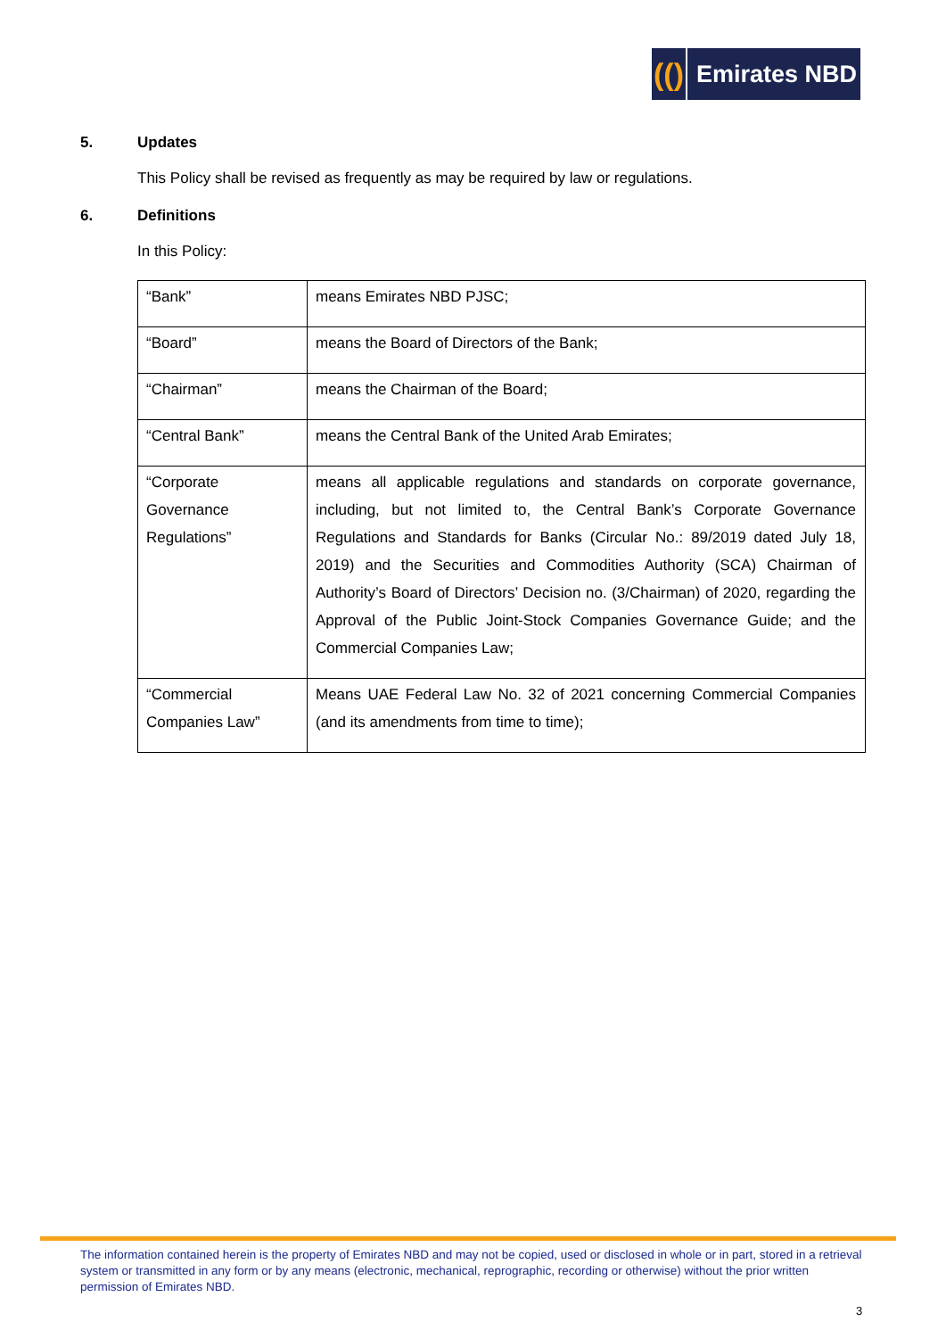(()
Emirates NBD
5. Updates
This Policy shall be revised as frequently as may be required by law or regulations.
6. Definitions
In this Policy:
| “Bank” | means Emirates NBD PJSC; |
| “Board” | means the Board of Directors of the Bank; |
| “Chairman” | means the Chairman of the Board; |
| “Central Bank” | means the Central Bank of the United Arab Emirates; |
| “Corporate Governance Regulations” | means all applicable regulations and standards on corporate governance, including, but not limited to, the Central Bank’s Corporate Governance Regulations and Standards for Banks (Circular No.: 89/2019 dated July 18, 2019) and the Securities and Commodities Authority (SCA) Chairman of Authority’s Board of Directors’ Decision no. (3/Chairman) of 2020, regarding the Approval of the Public Joint-Stock Companies Governance Guide; and the Commercial Companies Law; |
| “Commercial Companies Law” | Means UAE Federal Law No. 32 of 2021 concerning Commercial Companies (and its amendments from time to time); |
The information contained herein is the property of Emirates NBD and may not be copied, used or disclosed in whole or in part, stored in a retrieval system or transmitted in any form or by any means (electronic, mechanical, reprographic, recording or otherwise) without the prior written permission of Emirates NBD.
3